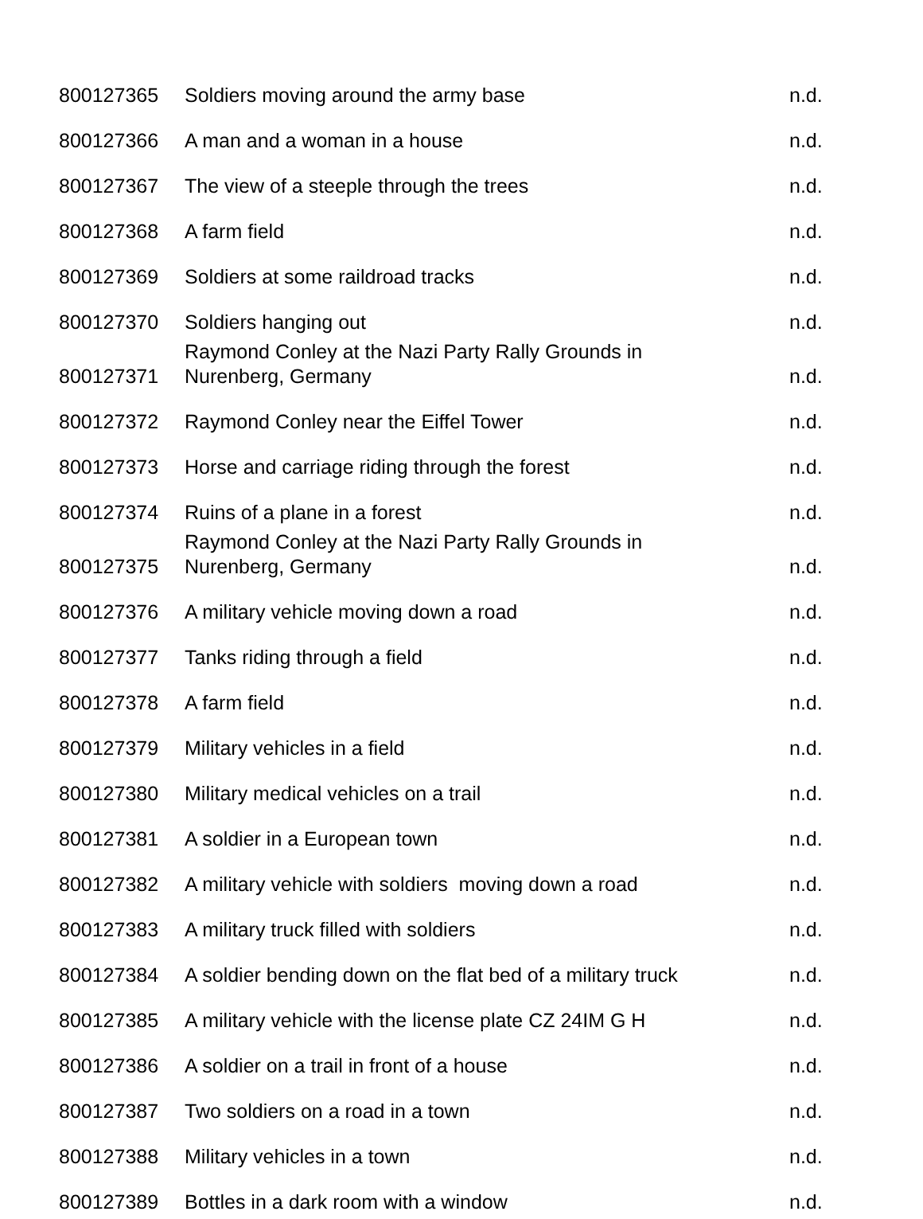| 800127365 | Soldiers moving around the army base | n.d. |
| 800127366 | A man and a woman in a house | n.d. |
| 800127367 | The view of a steeple through the trees | n.d. |
| 800127368 | A farm field | n.d. |
| 800127369 | Soldiers at some raildroad tracks | n.d. |
| 800127370 | Soldiers hanging out | n.d. |
| 800127371 | Raymond Conley at the Nazi Party Rally Grounds in Nurenberg, Germany | n.d. |
| 800127372 | Raymond Conley near the Eiffel Tower | n.d. |
| 800127373 | Horse and carriage riding through the forest | n.d. |
| 800127374 | Ruins of a plane in a forest | n.d. |
| 800127375 | Raymond Conley at the Nazi Party Rally Grounds in Nurenberg, Germany | n.d. |
| 800127376 | A military vehicle moving down a road | n.d. |
| 800127377 | Tanks riding through a field | n.d. |
| 800127378 | A farm field | n.d. |
| 800127379 | Military vehicles in a field | n.d. |
| 800127380 | Military medical vehicles on a trail | n.d. |
| 800127381 | A soldier in a European town | n.d. |
| 800127382 | A military vehicle with soldiers moving down a road | n.d. |
| 800127383 | A military truck filled with soldiers | n.d. |
| 800127384 | A soldier bending down on the flat bed of a military truck | n.d. |
| 800127385 | A military vehicle with the license plate CZ 24IM G H | n.d. |
| 800127386 | A soldier on a trail in front of a house | n.d. |
| 800127387 | Two soldiers on a road in a town | n.d. |
| 800127388 | Military vehicles in a town | n.d. |
| 800127389 | Bottles in a dark room with a window | n.d. |